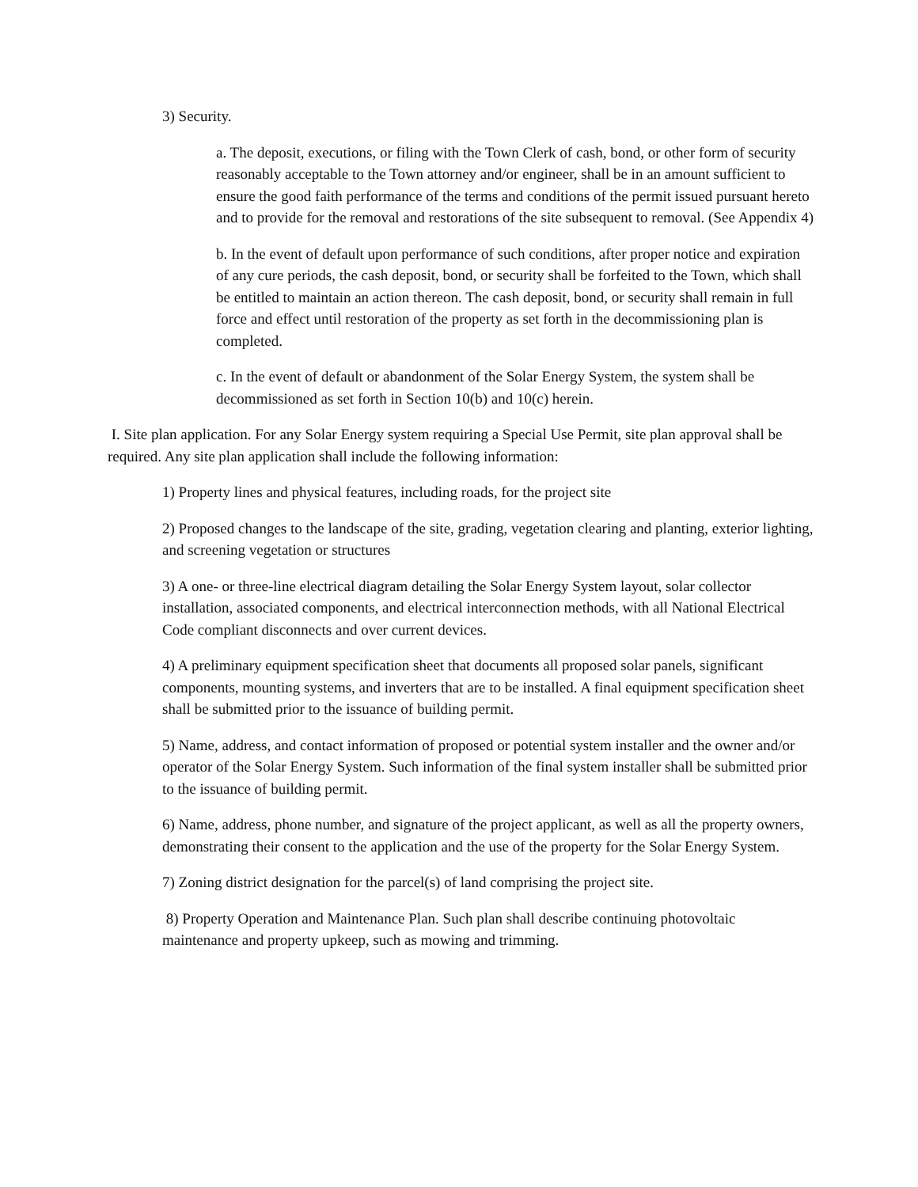3) Security.
a. The deposit, executions, or filing with the Town Clerk of cash, bond, or other form of security reasonably acceptable to the Town attorney and/or engineer, shall be in an amount sufficient to ensure the good faith performance of the terms and conditions of the permit issued pursuant hereto and to provide for the removal and restorations of the site subsequent to removal. (See Appendix 4)
b. In the event of default upon performance of such conditions, after proper notice and expiration of any cure periods, the cash deposit, bond, or security shall be forfeited to the Town, which shall be entitled to maintain an action thereon. The cash deposit, bond, or security shall remain in full force and effect until restoration of the property as set forth in the decommissioning plan is completed.
c. In the event of default or abandonment of the Solar Energy System, the system shall be decommissioned as set forth in Section 10(b) and 10(c) herein.
I. Site plan application. For any Solar Energy system requiring a Special Use Permit, site plan approval shall be required. Any site plan application shall include the following information:
1) Property lines and physical features, including roads, for the project site
2) Proposed changes to the landscape of the site, grading, vegetation clearing and planting, exterior lighting, and screening vegetation or structures
3) A one- or three-line electrical diagram detailing the Solar Energy System layout, solar collector installation, associated components, and electrical interconnection methods, with all National Electrical Code compliant disconnects and over current devices.
4) A preliminary equipment specification sheet that documents all proposed solar panels, significant components, mounting systems, and inverters that are to be installed. A final equipment specification sheet shall be submitted prior to the issuance of building permit.
5) Name, address, and contact information of proposed or potential system installer and the owner and/or operator of the Solar Energy System. Such information of the final system installer shall be submitted prior to the issuance of building permit.
6) Name, address, phone number, and signature of the project applicant, as well as all the property owners, demonstrating their consent to the application and the use of the property for the Solar Energy System.
7) Zoning district designation for the parcel(s) of land comprising the project site.
8) Property Operation and Maintenance Plan. Such plan shall describe continuing photovoltaic maintenance and property upkeep, such as mowing and trimming.